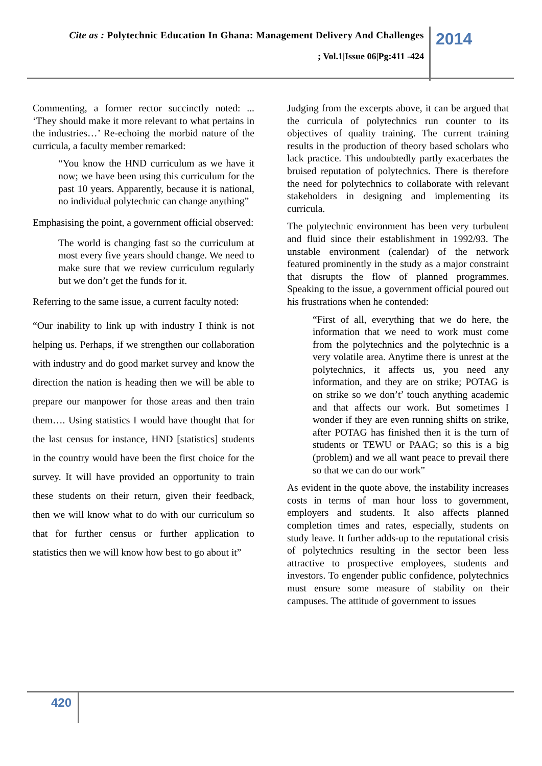Cite as : Polytechnic Education In Ghana: Management Delivery And Challenges
; Vol.1|Issue 06|Pg:411 -424
2014
Commenting, a former rector succinctly noted: ... ‘They should make it more relevant to what pertains in the industries…’ Re-echoing the morbid nature of the curricula, a faculty member remarked:
“You know the HND curriculum as we have it now; we have been using this curriculum for the past 10 years. Apparently, because it is national, no individual polytechnic can change anything”
Emphasising the point, a government official observed:
The world is changing fast so the curriculum at most every five years should change. We need to make sure that we review curriculum regularly but we don’t get the funds for it.
Referring to the same issue, a current faculty noted:
“Our inability to link up with industry I think is not helping us. Perhaps, if we strengthen our collaboration with industry and do good market survey and know the direction the nation is heading then we will be able to prepare our manpower for those areas and then train them…. Using statistics I would have thought that for the last census for instance, HND [statistics] students in the country would have been the first choice for the survey. It will have provided an opportunity to train these students on their return, given their feedback, then we will know what to do with our curriculum so that for further census or further application to statistics then we will know how best to go about it”
Judging from the excerpts above, it can be argued that the curricula of polytechnics run counter to its objectives of quality training. The current training results in the production of theory based scholars who lack practice. This undoubtedly partly exacerbates the bruised reputation of polytechnics. There is therefore the need for polytechnics to collaborate with relevant stakeholders in designing and implementing its curricula.
The polytechnic environment has been very turbulent and fluid since their establishment in 1992/93. The unstable environment (calendar) of the network featured prominently in the study as a major constraint that disrupts the flow of planned programmes. Speaking to the issue, a government official poured out his frustrations when he contended:
“First of all, everything that we do here, the information that we need to work must come from the polytechnics and the polytechnic is a very volatile area. Anytime there is unrest at the polytechnics, it affects us, you need any information, and they are on strike; POTAG is on strike so we don’t’ touch anything academic and that affects our work. But sometimes I wonder if they are even running shifts on strike, after POTAG has finished then it is the turn of students or TEWU or PAAG; so this is a big (problem) and we all want peace to prevail there so that we can do our work”
As evident in the quote above, the instability increases costs in terms of man hour loss to government, employers and students. It also affects planned completion times and rates, especially, students on study leave. It further adds-up to the reputational crisis of polytechnics resulting in the sector been less attractive to prospective employees, students and investors. To engender public confidence, polytechnics must ensure some measure of stability on their campuses. The attitude of government to issues
420